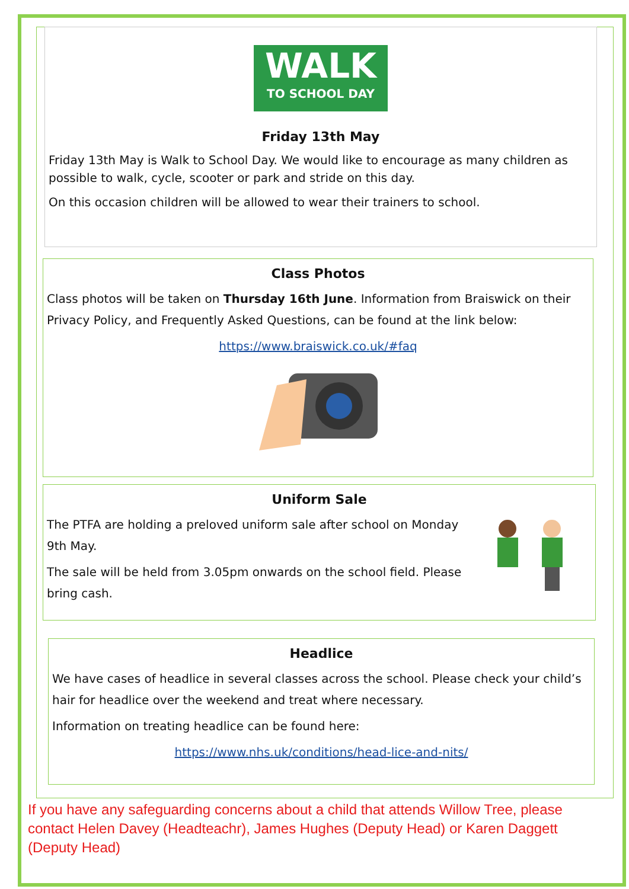WALK
TO SCHOOL DAY
Friday 13th May
Friday 13th May is Walk to School Day. We would like to encourage as many children as possible to walk, cycle, scooter or park and stride on this day.
On this occasion children will be allowed to wear their trainers to school.
Class Photos
Class photos will be taken on Thursday 16th June. Information from Braiswick on their Privacy Policy, and Frequently Asked Questions, can be found at the link below:
https://www.braiswick.co.uk/#faq
Uniform Sale
The PTFA are holding a preloved uniform sale after school on Monday 9th May.
The sale will be held from 3.05pm onwards on the school field. Please bring cash.
Headlice
We have cases of headlice in several classes across the school. Please check your child’s hair for headlice over the weekend and treat where necessary.
Information on treating headlice can be found here:
https://www.nhs.uk/conditions/head-lice-and-nits/
If you have any safeguarding concerns about a child that attends Willow Tree, please contact Helen Davey (Headteachr), James Hughes (Deputy Head) or Karen Daggett (Deputy Head)